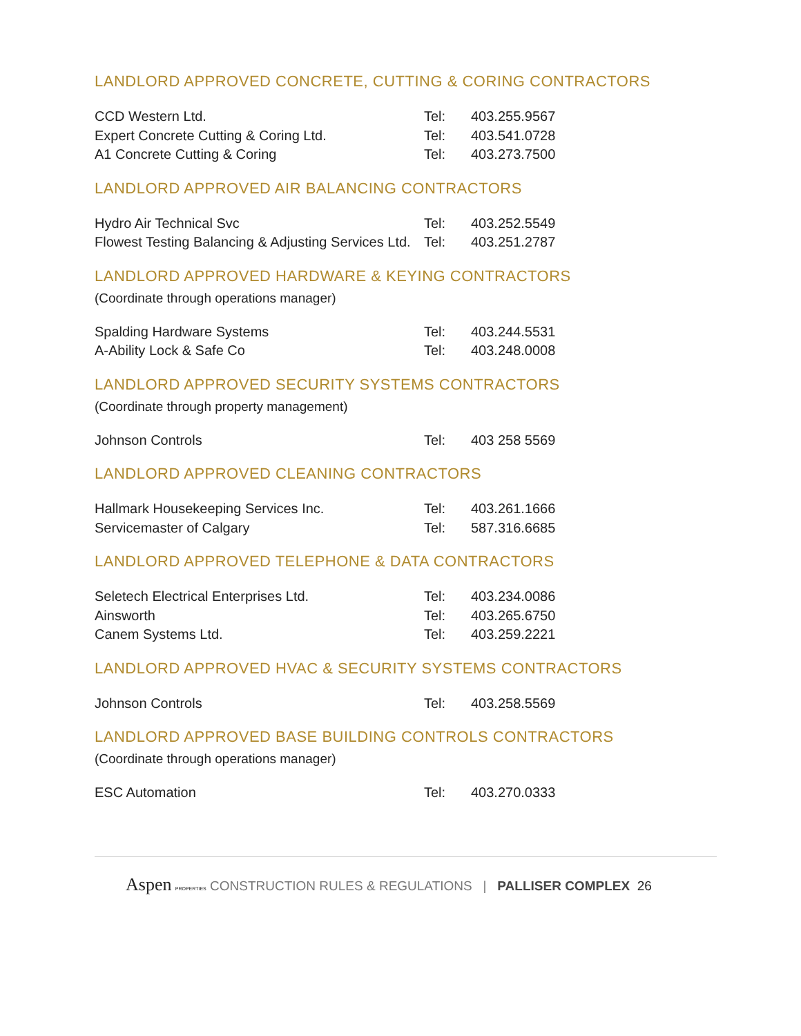LANDLORD APPROVED CONCRETE, CUTTING & CORING CONTRACTORS
| CCD Western Ltd. | Tel: | 403.255.9567 |
| Expert Concrete Cutting & Coring Ltd. | Tel: | 403.541.0728 |
| A1 Concrete Cutting & Coring | Tel: | 403.273.7500 |
LANDLORD APPROVED AIR BALANCING CONTRACTORS
| Hydro Air Technical Svc | Tel: | 403.252.5549 |
| Flowest Testing Balancing & Adjusting Services Ltd. | Tel: | 403.251.2787 |
LANDLORD APPROVED HARDWARE & KEYING CONTRACTORS
(Coordinate through operations manager)
| Spalding Hardware Systems | Tel: | 403.244.5531 |
| A-Ability Lock & Safe Co | Tel: | 403.248.0008 |
LANDLORD APPROVED SECURITY SYSTEMS CONTRACTORS
(Coordinate through property management)
| Johnson Controls | Tel: | 403 258 5569 |
LANDLORD APPROVED CLEANING CONTRACTORS
| Hallmark Housekeeping Services Inc. | Tel: | 403.261.1666 |
| Servicemaster of Calgary | Tel: | 587.316.6685 |
LANDLORD APPROVED TELEPHONE & DATA CONTRACTORS
| Seletech Electrical Enterprises Ltd. | Tel: | 403.234.0086 |
| Ainsworth | Tel: | 403.265.6750 |
| Canem Systems Ltd. | Tel: | 403.259.2221 |
LANDLORD APPROVED HVAC & SECURITY SYSTEMS CONTRACTORS
| Johnson Controls | Tel: | 403.258.5569 |
LANDLORD APPROVED BASE BUILDING CONTROLS CONTRACTORS
(Coordinate through operations manager)
| ESC Automation | Tel: | 403.270.0333 |
Aspen PROPERTIES CONSTRUCTION RULES & REGULATIONS | PALLISER COMPLEX 26